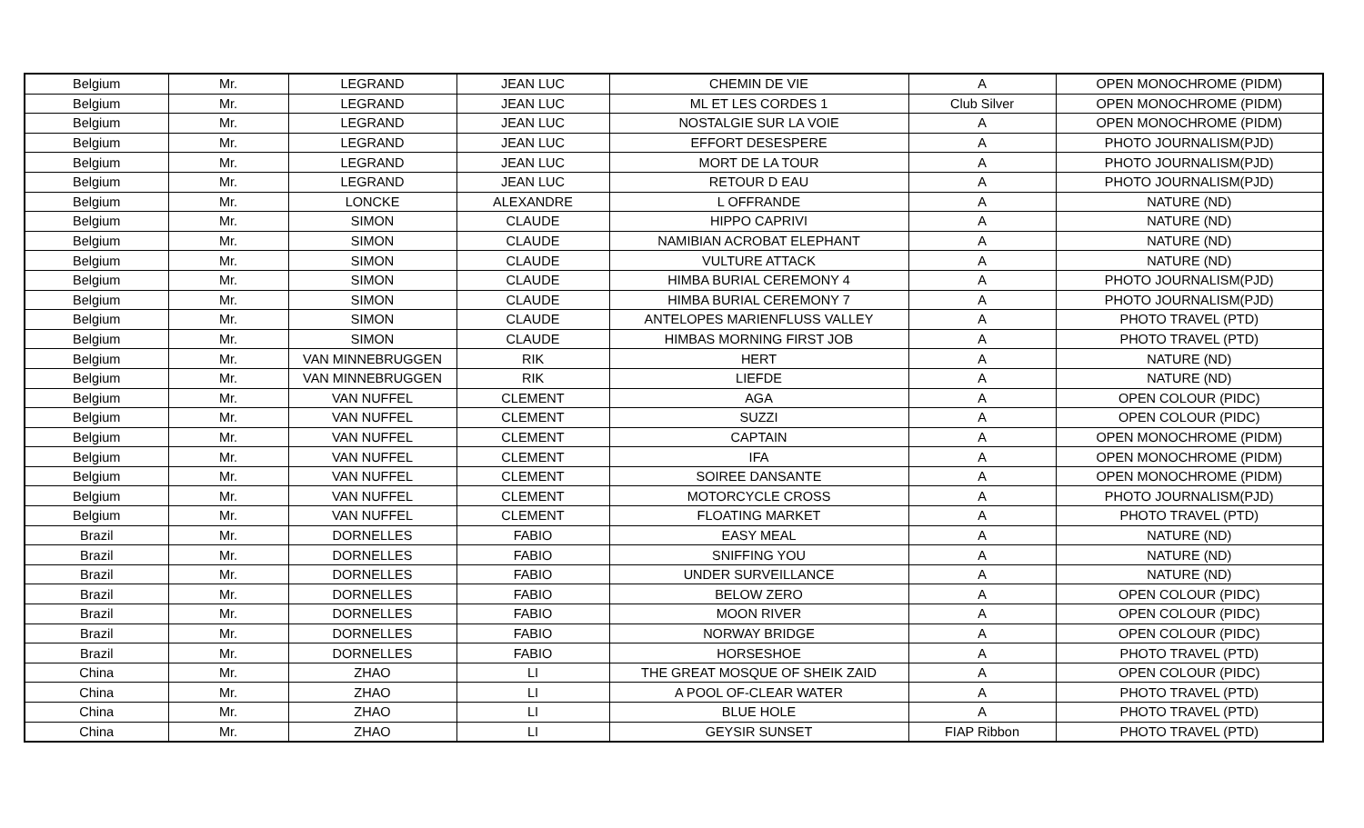| Belgium | Mr. | LEGRAND | JEAN LUC | CHEMIN DE VIE | A | OPEN MONOCHROME (PIDM) |
| Belgium | Mr. | LEGRAND | JEAN LUC | ML ET LES CORDES 1 | Club Silver | OPEN MONOCHROME (PIDM) |
| Belgium | Mr. | LEGRAND | JEAN LUC | NOSTALGIE SUR LA VOIE | A | OPEN MONOCHROME (PIDM) |
| Belgium | Mr. | LEGRAND | JEAN LUC | EFFORT DESESPERE | A | PHOTO JOURNALISM(PJD) |
| Belgium | Mr. | LEGRAND | JEAN LUC | MORT DE LA TOUR | A | PHOTO JOURNALISM(PJD) |
| Belgium | Mr. | LEGRAND | JEAN LUC | RETOUR D EAU | A | PHOTO JOURNALISM(PJD) |
| Belgium | Mr. | LONCKE | ALEXANDRE | L OFFRANDE | A | NATURE (ND) |
| Belgium | Mr. | SIMON | CLAUDE | HIPPO CAPRIVI | A | NATURE (ND) |
| Belgium | Mr. | SIMON | CLAUDE | NAMIBIAN ACROBAT ELEPHANT | A | NATURE (ND) |
| Belgium | Mr. | SIMON | CLAUDE | VULTURE ATTACK | A | NATURE (ND) |
| Belgium | Mr. | SIMON | CLAUDE | HIMBA BURIAL CEREMONY 4 | A | PHOTO JOURNALISM(PJD) |
| Belgium | Mr. | SIMON | CLAUDE | HIMBA BURIAL CEREMONY 7 | A | PHOTO JOURNALISM(PJD) |
| Belgium | Mr. | SIMON | CLAUDE | ANTELOPES MARIENFLUSS VALLEY | A | PHOTO TRAVEL (PTD) |
| Belgium | Mr. | SIMON | CLAUDE | HIMBAS MORNING FIRST JOB | A | PHOTO TRAVEL (PTD) |
| Belgium | Mr. | VAN MINNEBRUGGEN | RIK | HERT | A | NATURE (ND) |
| Belgium | Mr. | VAN MINNEBRUGGEN | RIK | LIEFDE | A | NATURE (ND) |
| Belgium | Mr. | VAN NUFFEL | CLEMENT | AGA | A | OPEN COLOUR (PIDC) |
| Belgium | Mr. | VAN NUFFEL | CLEMENT | SUZZI | A | OPEN COLOUR (PIDC) |
| Belgium | Mr. | VAN NUFFEL | CLEMENT | CAPTAIN | A | OPEN MONOCHROME (PIDM) |
| Belgium | Mr. | VAN NUFFEL | CLEMENT | IFA | A | OPEN MONOCHROME (PIDM) |
| Belgium | Mr. | VAN NUFFEL | CLEMENT | SOIREE DANSANTE | A | OPEN MONOCHROME (PIDM) |
| Belgium | Mr. | VAN NUFFEL | CLEMENT | MOTORCYCLE CROSS | A | PHOTO JOURNALISM(PJD) |
| Belgium | Mr. | VAN NUFFEL | CLEMENT | FLOATING MARKET | A | PHOTO TRAVEL (PTD) |
| Brazil | Mr. | DORNELLES | FABIO | EASY MEAL | A | NATURE (ND) |
| Brazil | Mr. | DORNELLES | FABIO | SNIFFING YOU | A | NATURE (ND) |
| Brazil | Mr. | DORNELLES | FABIO | UNDER SURVEILLANCE | A | NATURE (ND) |
| Brazil | Mr. | DORNELLES | FABIO | BELOW ZERO | A | OPEN COLOUR (PIDC) |
| Brazil | Mr. | DORNELLES | FABIO | MOON RIVER | A | OPEN COLOUR (PIDC) |
| Brazil | Mr. | DORNELLES | FABIO | NORWAY BRIDGE | A | OPEN COLOUR (PIDC) |
| Brazil | Mr. | DORNELLES | FABIO | HORSESHOE | A | PHOTO TRAVEL (PTD) |
| China | Mr. | ZHAO | LI | THE GREAT MOSQUE OF SHEIK ZAID | A | OPEN COLOUR (PIDC) |
| China | Mr. | ZHAO | LI | A POOL OF-CLEAR WATER | A | PHOTO TRAVEL (PTD) |
| China | Mr. | ZHAO | LI | BLUE HOLE | A | PHOTO TRAVEL (PTD) |
| China | Mr. | ZHAO | LI | GEYSIR SUNSET | FIAP Ribbon | PHOTO TRAVEL (PTD) |